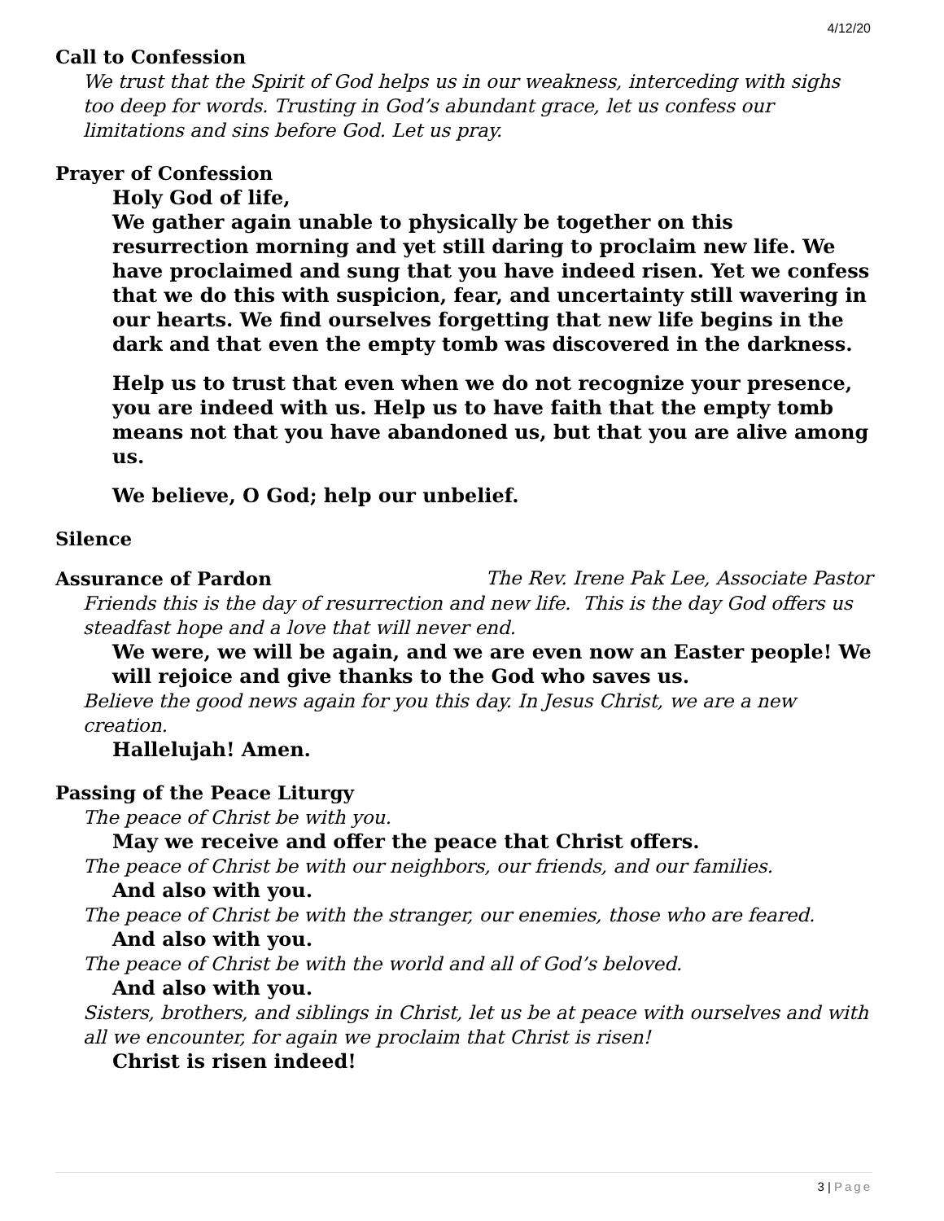4/12/20
Call to Confession
We trust that the Spirit of God helps us in our weakness, interceding with sighs too deep for words. Trusting in God’s abundant grace, let us confess our limitations and sins before God. Let us pray.
Prayer of Confession
Holy God of life,
We gather again unable to physically be together on this resurrection morning and yet still daring to proclaim new life. We have proclaimed and sung that you have indeed risen. Yet we confess that we do this with suspicion, fear, and uncertainty still wavering in our hearts. We find ourselves forgetting that new life begins in the dark and that even the empty tomb was discovered in the darkness.
Help us to trust that even when we do not recognize your presence, you are indeed with us. Help us to have faith that the empty tomb means not that you have abandoned us, but that you are alive among us.
We believe, O God; help our unbelief.
Silence
Assurance of Pardon The Rev. Irene Pak Lee, Associate Pastor
Friends this is the day of resurrection and new life. This is the day God offers us steadfast hope and a love that will never end.
We were, we will be again, and we are even now an Easter people! We will rejoice and give thanks to the God who saves us.
Believe the good news again for you this day. In Jesus Christ, we are a new creation.
Hallelujah! Amen.
Passing of the Peace Liturgy
The peace of Christ be with you.
May we receive and offer the peace that Christ offers.
The peace of Christ be with our neighbors, our friends, and our families.
And also with you.
The peace of Christ be with the stranger, our enemies, those who are feared.
And also with you.
The peace of Christ be with the world and all of God’s beloved.
And also with you.
Sisters, brothers, and siblings in Christ, let us be at peace with ourselves and with all we encounter, for again we proclaim that Christ is risen!
Christ is risen indeed!
3 | Page